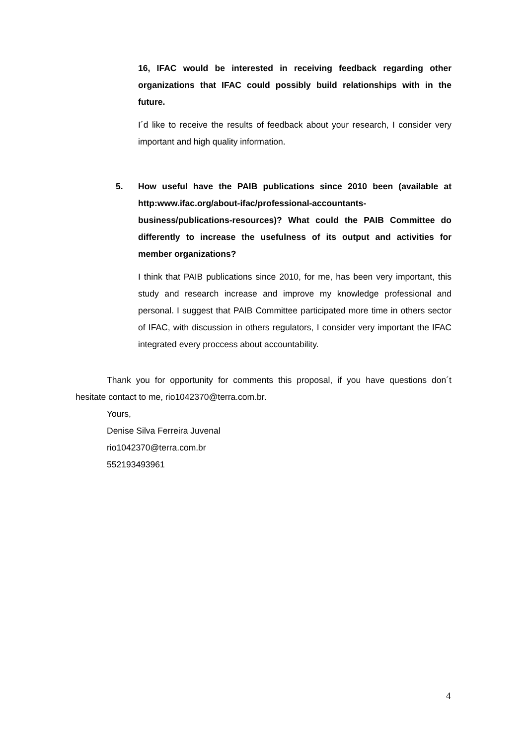16, IFAC would be interested in receiving feedback regarding other organizations that IFAC could possibly build relationships with in the future.
I´d like to receive the results of feedback about your research, I consider very important and high quality information.
5.
How useful have the PAIB publications since 2010 been (available at http:www.ifac.org/about-ifac/professional-accountants-business/publications-resources)? What could the PAIB Committee do differently to increase the usefulness of its output and activities for member organizations?
I think that PAIB publications since 2010, for me, has been very important, this study and research increase and improve my knowledge professional and personal. I suggest that PAIB Committee participated more time in others sector of IFAC, with discussion in others regulators, I consider very important the IFAC integrated every proccess about accountability.
Thank you for opportunity for comments this proposal, if you have questions don´t hesitate contact to me, rio1042370@terra.com.br.
Yours,
Denise Silva Ferreira Juvenal
rio1042370@terra.com.br
552193493961
4